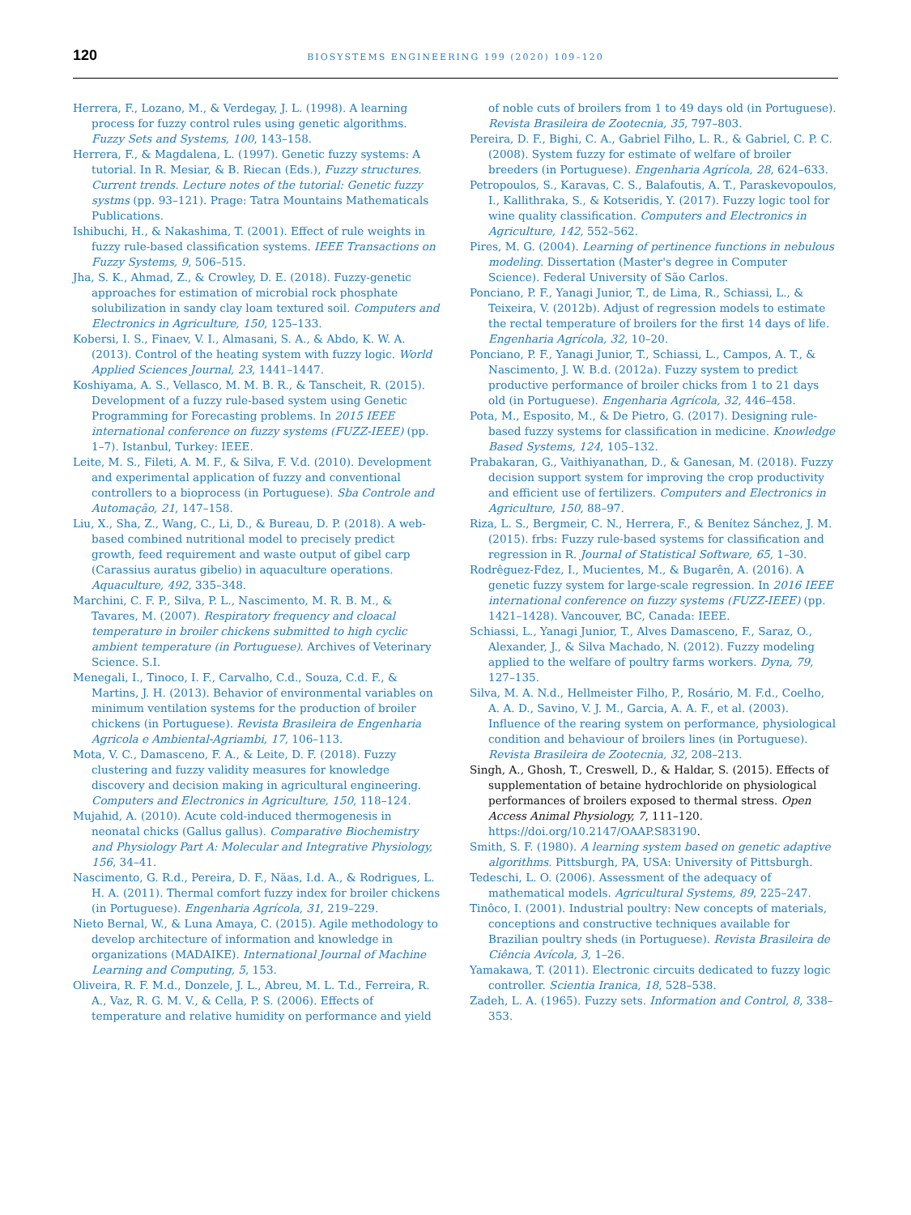120
BIOSYSTEMS ENGINEERING 199 (2020) 109–120
Herrera, F., Lozano, M., & Verdegay, J. L. (1998). A learning process for fuzzy control rules using genetic algorithms. Fuzzy Sets and Systems, 100, 143–158.
Herrera, F., & Magdalena, L. (1997). Genetic fuzzy systems: A tutorial. In R. Mesiar, & B. Riecan (Eds.), Fuzzy structures. Current trends. Lecture notes of the tutorial: Genetic fuzzy systms (pp. 93–121). Prage: Tatra Mountains Mathematicals Publications.
Ishibuchi, H., & Nakashima, T. (2001). Effect of rule weights in fuzzy rule-based classification systems. IEEE Transactions on Fuzzy Systems, 9, 506–515.
Jha, S. K., Ahmad, Z., & Crowley, D. E. (2018). Fuzzy-genetic approaches for estimation of microbial rock phosphate solubilization in sandy clay loam textured soil. Computers and Electronics in Agriculture, 150, 125–133.
Kobersi, I. S., Finaev, V. I., Almasani, S. A., & Abdo, K. W. A. (2013). Control of the heating system with fuzzy logic. World Applied Sciences Journal, 23, 1441–1447.
Koshiyama, A. S., Vellasco, M. M. B. R., & Tanscheit, R. (2015). Development of a fuzzy rule-based system using Genetic Programming for Forecasting problems. In 2015 IEEE international conference on fuzzy systems (FUZZ-IEEE) (pp. 1–7). Istanbul, Turkey: IEEE.
Leite, M. S., Fileti, A. M. F., & Silva, F. V.d. (2010). Development and experimental application of fuzzy and conventional controllers to a bioprocess (in Portuguese). Sba Controle and Automação, 21, 147–158.
Liu, X., Sha, Z., Wang, C., Li, D., & Bureau, D. P. (2018). A web-based combined nutritional model to precisely predict growth, feed requirement and waste output of gibel carp (Carassius auratus gibelio) in aquaculture operations. Aquaculture, 492, 335–348.
Marchini, C. F. P., Silva, P. L., Nascimento, M. R. B. M., & Tavares, M. (2007). Respiratory frequency and cloacal temperature in broiler chickens submitted to high cyclic ambient temperature (in Portuguese). Archives of Veterinary Science. S.I.
Menegali, I., Tinoco, I. F., Carvalho, C.d., Souza, C.d. F., & Martins, J. H. (2013). Behavior of environmental variables on minimum ventilation systems for the production of broiler chickens (in Portuguese). Revista Brasileira de Engenharia Agricola e Ambiental-Agriambi, 17, 106–113.
Mota, V. C., Damasceno, F. A., & Leite, D. F. (2018). Fuzzy clustering and fuzzy validity measures for knowledge discovery and decision making in agricultural engineering. Computers and Electronics in Agriculture, 150, 118–124.
Mujahid, A. (2010). Acute cold-induced thermogenesis in neonatal chicks (Gallus gallus). Comparative Biochemistry and Physiology Part A: Molecular and Integrative Physiology, 156, 34–41.
Nascimento, G. R.d., Pereira, D. F., Näas, I.d. A., & Rodrigues, L. H. A. (2011). Thermal comfort fuzzy index for broiler chickens (in Portuguese). Engenharia Agrícola, 31, 219–229.
Nieto Bernal, W., & Luna Amaya, C. (2015). Agile methodology to develop architecture of information and knowledge in organizations (MADAIKE). International Journal of Machine Learning and Computing, 5, 153.
Oliveira, R. F. M.d., Donzele, J. L., Abreu, M. L. T.d., Ferreira, R. A., Vaz, R. G. M. V., & Cella, P. S. (2006). Effects of temperature and relative humidity on performance and yield of noble cuts of broilers from 1 to 49 days old (in Portuguese). Revista Brasileira de Zootecnia, 35, 797–803.
Pereira, D. F., Bighi, C. A., Gabriel Filho, L. R., & Gabriel, C. P. C. (2008). System fuzzy for estimate of welfare of broiler breeders (in Portuguese). Engenharia Agrícola, 28, 624–633.
Petropoulos, S., Karavas, C. S., Balafoutis, A. T., Paraskevopoulos, I., Kallithraka, S., & Kotseridis, Y. (2017). Fuzzy logic tool for wine quality classification. Computers and Electronics in Agriculture, 142, 552–562.
Pires, M. G. (2004). Learning of pertinence functions in nebulous modeling. Dissertation (Master's degree in Computer Science). Federal University of São Carlos.
Ponciano, P. F., Yanagi Junior, T., de Lima, R., Schiassi, L., & Teixeira, V. (2012b). Adjust of regression models to estimate the rectal temperature of broilers for the first 14 days of life. Engenharia Agrícola, 32, 10–20.
Ponciano, P. F., Yanagi Junior, T., Schiassi, L., Campos, A. T., & Nascimento, J. W. B.d. (2012a). Fuzzy system to predict productive performance of broiler chicks from 1 to 21 days old (in Portuguese). Engenharia Agrícola, 32, 446–458.
Pota, M., Esposito, M., & De Pietro, G. (2017). Designing rule-based fuzzy systems for classification in medicine. Knowledge Based Systems, 124, 105–132.
Prabakaran, G., Vaithiyanathan, D., & Ganesan, M. (2018). Fuzzy decision support system for improving the crop productivity and efficient use of fertilizers. Computers and Electronics in Agriculture, 150, 88–97.
Riza, L. S., Bergmeir, C. N., Herrera, F., & Benítez Sánchez, J. M. (2015). frbs: Fuzzy rule-based systems for classification and regression in R. Journal of Statistical Software, 65, 1–30.
Rodrêguez-Fdez, I., Mucientes, M., & Bugarên, A. (2016). A genetic fuzzy system for large-scale regression. In 2016 IEEE international conference on fuzzy systems (FUZZ-IEEE) (pp. 1421–1428). Vancouver, BC, Canada: IEEE.
Schiassi, L., Yanagi Junior, T., Alves Damasceno, F., Saraz, O., Alexander, J., & Silva Machado, N. (2012). Fuzzy modeling applied to the welfare of poultry farms workers. Dyna, 79, 127–135.
Silva, M. A. N.d., Hellmeister Filho, P., Rosário, M. F.d., Coelho, A. A. D., Savino, V. J. M., Garcia, A. A. F., et al. (2003). Influence of the rearing system on performance, physiological condition and behaviour of broilers lines (in Portuguese). Revista Brasileira de Zootecnia, 32, 208–213.
Singh, A., Ghosh, T., Creswell, D., & Haldar, S. (2015). Effects of supplementation of betaine hydrochloride on physiological performances of broilers exposed to thermal stress. Open Access Animal Physiology, 7, 111–120. https://doi.org/10.2147/OAAP.S83190.
Smith, S. F. (1980). A learning system based on genetic adaptive algorithms. Pittsburgh, PA, USA: University of Pittsburgh.
Tedeschi, L. O. (2006). Assessment of the adequacy of mathematical models. Agricultural Systems, 89, 225–247.
Tinôco, I. (2001). Industrial poultry: New concepts of materials, conceptions and constructive techniques available for Brazilian poultry sheds (in Portuguese). Revista Brasileira de Ciência Avícola, 3, 1–26.
Yamakawa, T. (2011). Electronic circuits dedicated to fuzzy logic controller. Scientia Iranica, 18, 528–538.
Zadeh, L. A. (1965). Fuzzy sets. Information and Control, 8, 338–353.